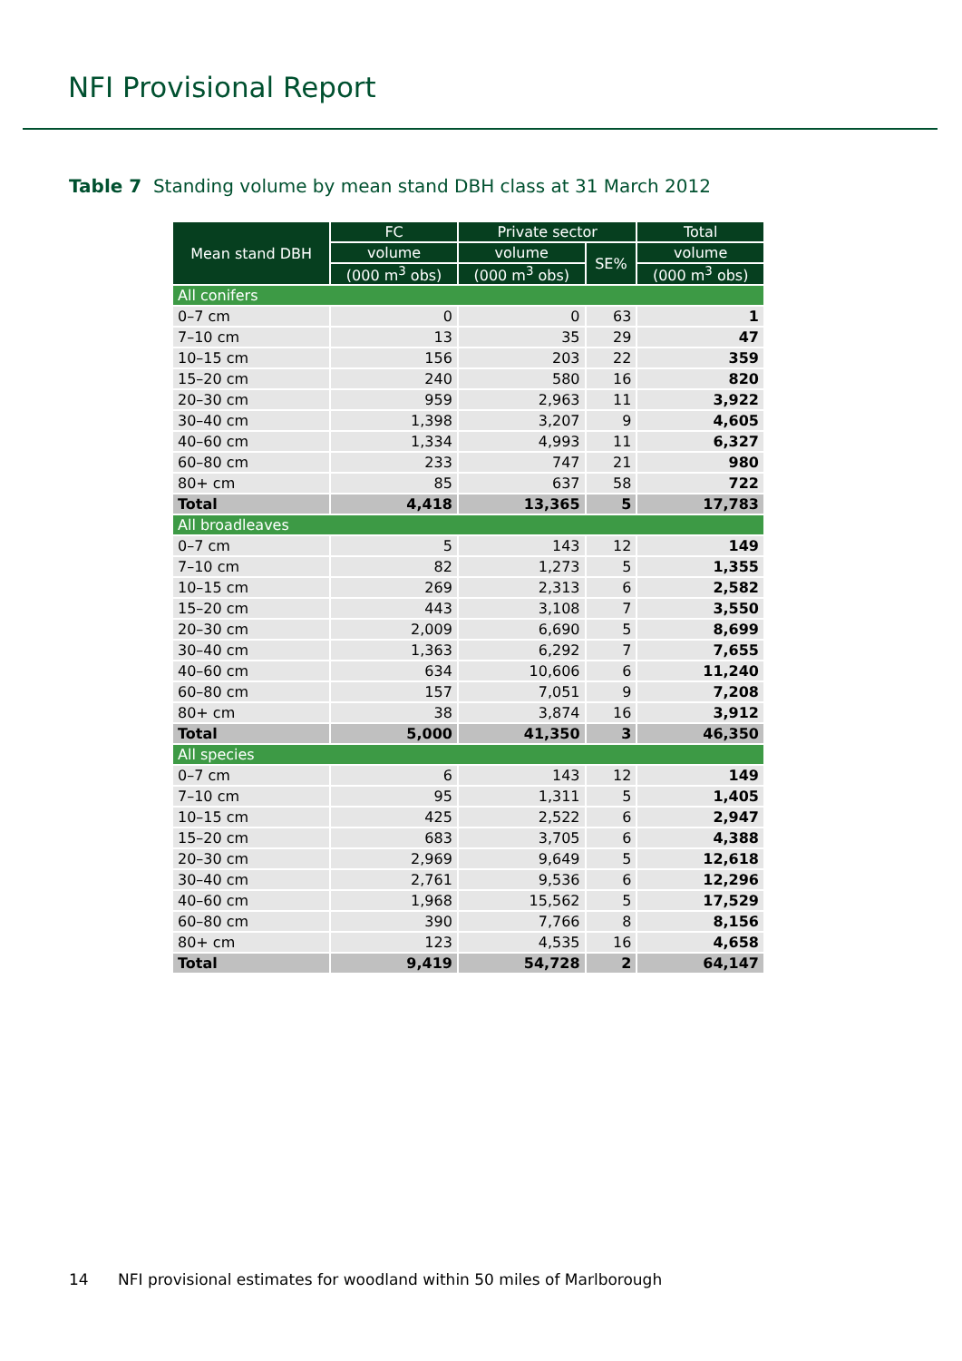NFI Provisional Report
Table 7 Standing volume by mean stand DBH class at 31 March 2012
| Mean stand DBH | FC | Private sector | | Total |
| --- | --- | --- | --- | --- |
| | volume | volume | SE% | volume |
| | (000 m<sup>3</sup> obs) | (000 m<sup>3</sup> obs) | | (000 m<sup>3</sup> obs) |
| All conifers | | | | |
| 0–7 cm | 0 | 0 | 63 | 1 |
| 7–10 cm | 13 | 35 | 29 | 47 |
| 10–15 cm | 156 | 203 | 22 | 359 |
| 15–20 cm | 240 | 580 | 16 | 820 |
| 20–30 cm | 959 | 2,963 | 11 | 3,922 |
| 30–40 cm | 1,398 | 3,207 | 9 | 4,605 |
| 40–60 cm | 1,334 | 4,993 | 11 | 6,327 |
| 60–80 cm | 233 | 747 | 21 | 980 |
| 80+ cm | 85 | 637 | 58 | 722 |
| Total | 4,418 | 13,365 | 5 | 17,783 |
| All broadleaves | | | | |
| 0–7 cm | 5 | 143 | 12 | 149 |
| 7–10 cm | 82 | 1,273 | 5 | 1,355 |
| 10–15 cm | 269 | 2,313 | 6 | 2,582 |
| 15–20 cm | 443 | 3,108 | 7 | 3,550 |
| 20–30 cm | 2,009 | 6,690 | 5 | 8,699 |
| 30–40 cm | 1,363 | 6,292 | 7 | 7,655 |
| 40–60 cm | 634 | 10,606 | 6 | 11,240 |
| 60–80 cm | 157 | 7,051 | 9 | 7,208 |
| 80+ cm | 38 | 3,874 | 16 | 3,912 |
| Total | 5,000 | 41,350 | 3 | 46,350 |
| All species | | | | |
| 0–7 cm | 6 | 143 | 12 | 149 |
| 7–10 cm | 95 | 1,311 | 5 | 1,405 |
| 10–15 cm | 425 | 2,522 | 6 | 2,947 |
| 15–20 cm | 683 | 3,705 | 6 | 4,388 |
| 20–30 cm | 2,969 | 9,649 | 5 | 12,618 |
| 30–40 cm | 2,761 | 9,536 | 6 | 12,296 |
| 40–60 cm | 1,968 | 15,562 | 5 | 17,529 |
| 60–80 cm | 390 | 7,766 | 8 | 8,156 |
| 80+ cm | 123 | 4,535 | 16 | 4,658 |
| Total | 9,419 | 54,728 | 2 | 64,147 |
14 NFI provisional estimates for woodland within 50 miles of Marlborough